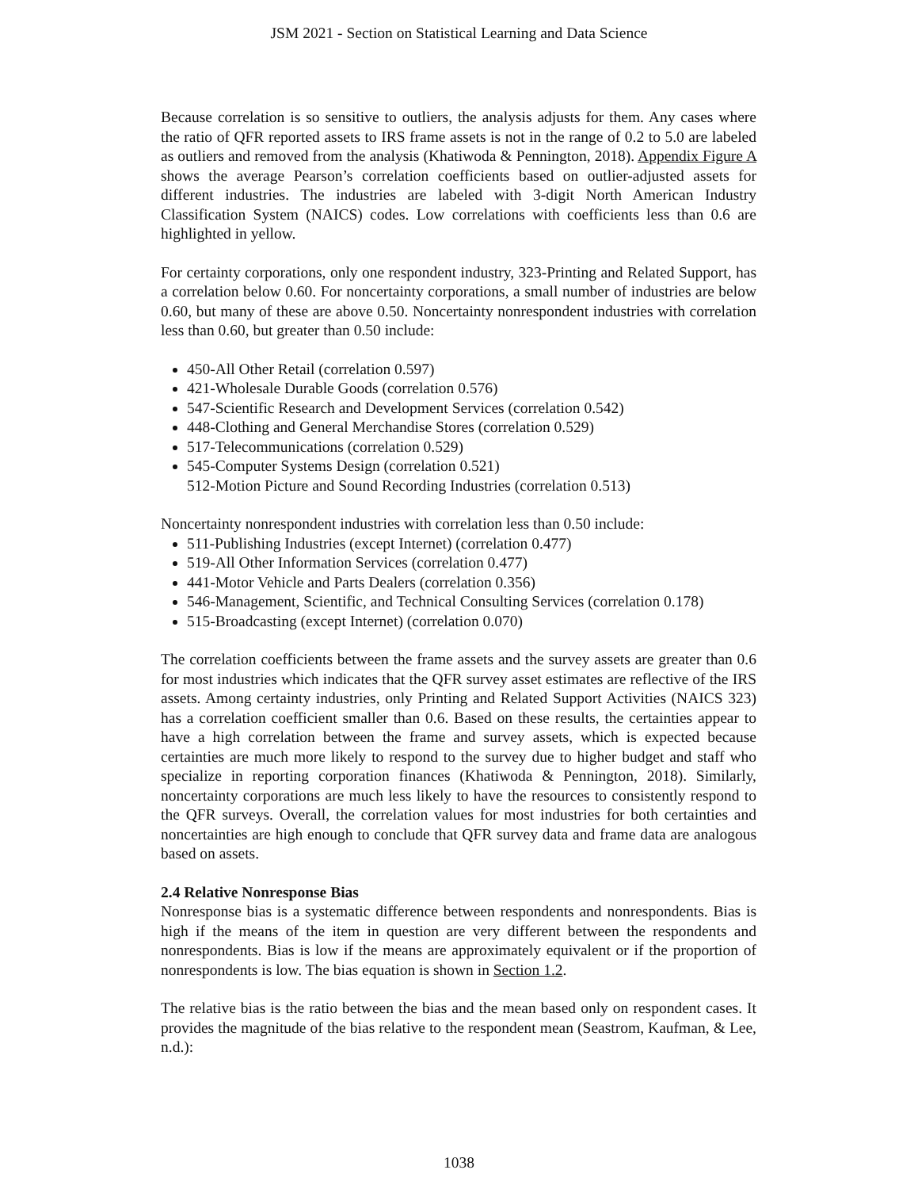JSM 2021 - Section on Statistical Learning and Data Science
Because correlation is so sensitive to outliers, the analysis adjusts for them. Any cases where the ratio of QFR reported assets to IRS frame assets is not in the range of 0.2 to 5.0 are labeled as outliers and removed from the analysis (Khatiwoda & Pennington, 2018). Appendix Figure A shows the average Pearson’s correlation coefficients based on outlier-adjusted assets for different industries. The industries are labeled with 3-digit North American Industry Classification System (NAICS) codes. Low correlations with coefficients less than 0.6 are highlighted in yellow.
For certainty corporations, only one respondent industry, 323-Printing and Related Support, has a correlation below 0.60. For noncertainty corporations, a small number of industries are below 0.60, but many of these are above 0.50. Noncertainty nonrespondent industries with correlation less than 0.60, but greater than 0.50 include:
450-All Other Retail (correlation 0.597)
421-Wholesale Durable Goods (correlation 0.576)
547-Scientific Research and Development Services (correlation 0.542)
448-Clothing and General Merchandise Stores (correlation 0.529)
517-Telecommunications (correlation 0.529)
545-Computer Systems Design (correlation 0.521)
512-Motion Picture and Sound Recording Industries (correlation 0.513)
Noncertainty nonrespondent industries with correlation less than 0.50 include:
511-Publishing Industries (except Internet) (correlation 0.477)
519-All Other Information Services (correlation 0.477)
441-Motor Vehicle and Parts Dealers (correlation 0.356)
546-Management, Scientific, and Technical Consulting Services (correlation 0.178)
515-Broadcasting (except Internet) (correlation 0.070)
The correlation coefficients between the frame assets and the survey assets are greater than 0.6 for most industries which indicates that the QFR survey asset estimates are reflective of the IRS assets. Among certainty industries, only Printing and Related Support Activities (NAICS 323) has a correlation coefficient smaller than 0.6. Based on these results, the certainties appear to have a high correlation between the frame and survey assets, which is expected because certainties are much more likely to respond to the survey due to higher budget and staff who specialize in reporting corporation finances (Khatiwoda & Pennington, 2018). Similarly, noncertainty corporations are much less likely to have the resources to consistently respond to the QFR surveys. Overall, the correlation values for most industries for both certainties and noncertainties are high enough to conclude that QFR survey data and frame data are analogous based on assets.
2.4 Relative Nonresponse Bias
Nonresponse bias is a systematic difference between respondents and nonrespondents. Bias is high if the means of the item in question are very different between the respondents and nonrespondents. Bias is low if the means are approximately equivalent or if the proportion of nonrespondents is low. The bias equation is shown in Section 1.2.
The relative bias is the ratio between the bias and the mean based only on respondent cases. It provides the magnitude of the bias relative to the respondent mean (Seastrom, Kaufman, & Lee, n.d.):
1038